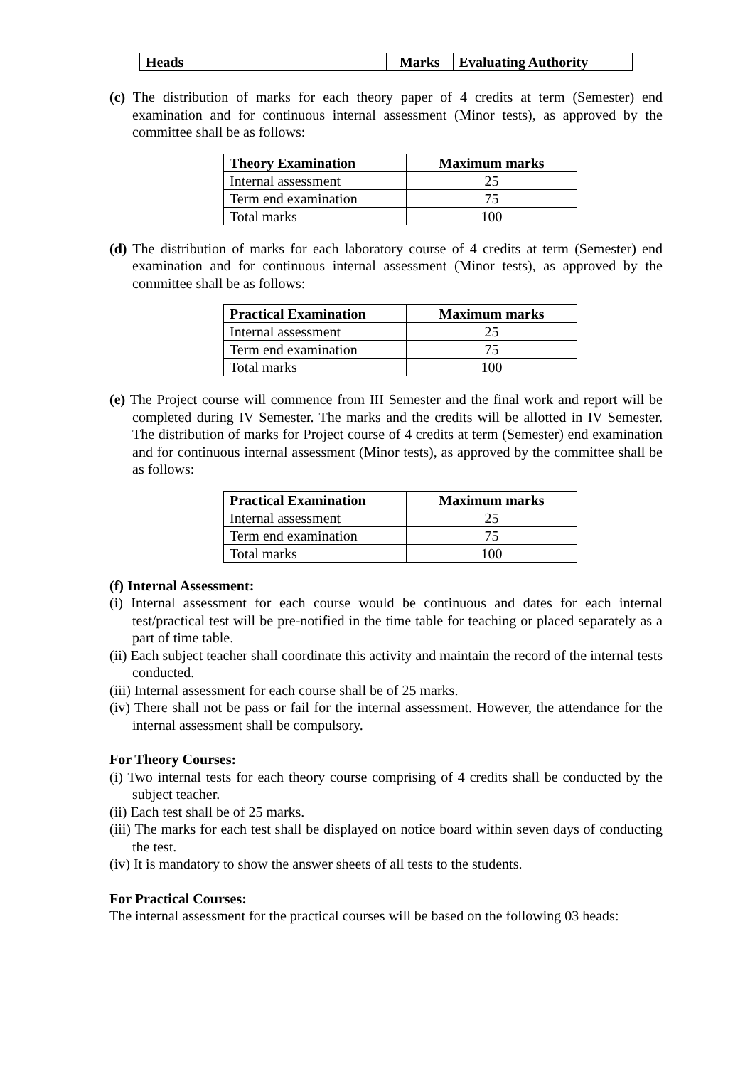| Heads | Marks | Evaluating Authority |
| --- | --- | --- |
(c) The distribution of marks for each theory paper of 4 credits at term (Semester) end examination and for continuous internal assessment (Minor tests), as approved by the committee shall be as follows:
| Theory Examination | Maximum marks |
| --- | --- |
| Internal assessment | 25 |
| Term end examination | 75 |
| Total marks | 100 |
(d) The distribution of marks for each laboratory course of 4 credits at term (Semester) end examination and for continuous internal assessment (Minor tests), as approved by the committee shall be as follows:
| Practical Examination | Maximum marks |
| --- | --- |
| Internal assessment | 25 |
| Term end examination | 75 |
| Total marks | 100 |
(e) The Project course will commence from III Semester and the final work and report will be completed during IV Semester. The marks and the credits will be allotted in IV Semester. The distribution of marks for Project course of 4 credits at term (Semester) end examination and for continuous internal assessment (Minor tests), as approved by the committee shall be as follows:
| Practical Examination | Maximum marks |
| --- | --- |
| Internal assessment | 25 |
| Term end examination | 75 |
| Total marks | 100 |
(f) Internal Assessment:
(i) Internal assessment for each course would be continuous and dates for each internal test/practical test will be pre-notified in the time table for teaching or placed separately as a part of time table.
(ii) Each subject teacher shall coordinate this activity and maintain the record of the internal tests conducted.
(iii) Internal assessment for each course shall be of 25 marks.
(iv) There shall not be pass or fail for the internal assessment. However, the attendance for the internal assessment shall be compulsory.
For Theory Courses:
(i) Two internal tests for each theory course comprising of 4 credits shall be conducted by the subject teacher.
(ii) Each test shall be of 25 marks.
(iii) The marks for each test shall be displayed on notice board within seven days of conducting the test.
(iv) It is mandatory to show the answer sheets of all tests to the students.
For Practical Courses:
The internal assessment for the practical courses will be based on the following 03 heads: